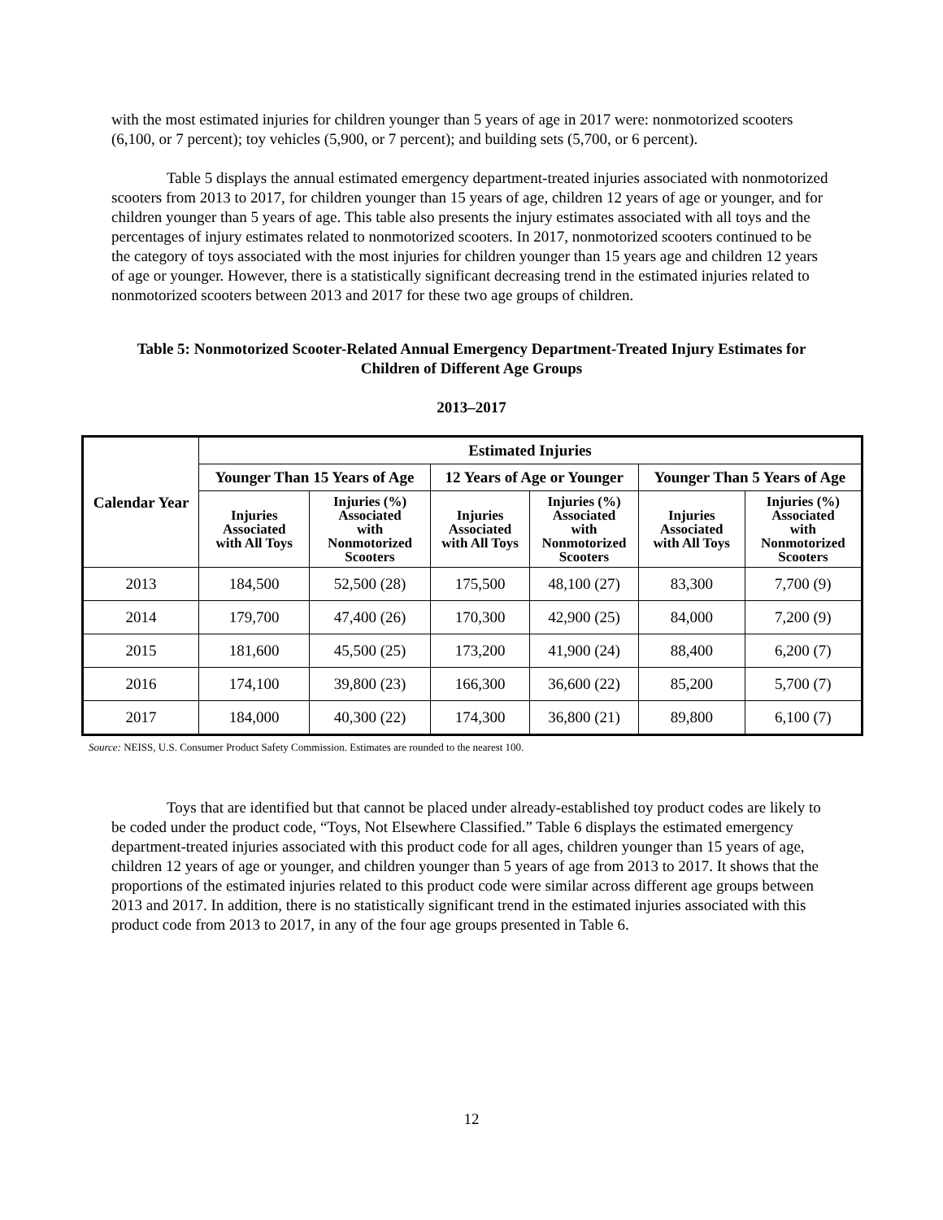with the most estimated injuries for children younger than 5 years of age in 2017 were: nonmotorized scooters (6,100, or 7 percent); toy vehicles (5,900, or 7 percent); and building sets (5,700, or 6 percent).
Table 5 displays the annual estimated emergency department-treated injuries associated with nonmotorized scooters from 2013 to 2017, for children younger than 15 years of age, children 12 years of age or younger, and for children younger than 5 years of age. This table also presents the injury estimates associated with all toys and the percentages of injury estimates related to nonmotorized scooters. In 2017, nonmotorized scooters continued to be the category of toys associated with the most injuries for children younger than 15 years age and children 12 years of age or younger. However, there is a statistically significant decreasing trend in the estimated injuries related to nonmotorized scooters between 2013 and 2017 for these two age groups of children.
Table 5: Nonmotorized Scooter-Related Annual Emergency Department-Treated Injury Estimates for Children of Different Age Groups
2013–2017
| Calendar Year | Estimated Injuries | | | | | |
| --- | --- | --- | --- | --- | --- | --- |
| | Younger Than 15 Years of Age | | 12 Years of Age or Younger | | Younger Than 5 Years of Age | |
| | Injuries Associated with All Toys | Injuries (%) Associated with Nonmotorized Scooters | Injuries Associated with All Toys | Injuries (%) Associated with Nonmotorized Scooters | Injuries Associated with All Toys | Injuries (%) Associated with Nonmotorized Scooters |
| 2013 | 184,500 | 52,500 (28) | 175,500 | 48,100 (27) | 83,300 | 7,700 (9) |
| 2014 | 179,700 | 47,400 (26) | 170,300 | 42,900 (25) | 84,000 | 7,200 (9) |
| 2015 | 181,600 | 45,500 (25) | 173,200 | 41,900 (24) | 88,400 | 6,200 (7) |
| 2016 | 174,100 | 39,800 (23) | 166,300 | 36,600 (22) | 85,200 | 5,700 (7) |
| 2017 | 184,000 | 40,300 (22) | 174,300 | 36,800 (21) | 89,800 | 6,100 (7) |
Source: NEISS, U.S. Consumer Product Safety Commission. Estimates are rounded to the nearest 100.
Toys that are identified but that cannot be placed under already-established toy product codes are likely to be coded under the product code, “Toys, Not Elsewhere Classified.” Table 6 displays the estimated emergency department-treated injuries associated with this product code for all ages, children younger than 15 years of age, children 12 years of age or younger, and children younger than 5 years of age from 2013 to 2017. It shows that the proportions of the estimated injuries related to this product code were similar across different age groups between 2013 and 2017. In addition, there is no statistically significant trend in the estimated injuries associated with this product code from 2013 to 2017, in any of the four age groups presented in Table 6.
12